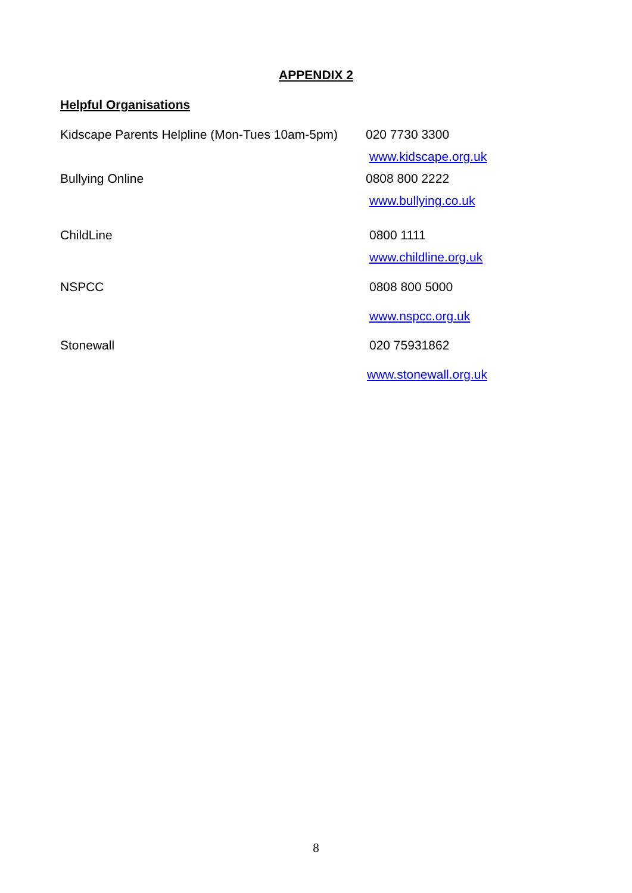APPENDIX 2
Helpful Organisations
Kidscape Parents Helpline (Mon-Tues 10am-5pm)
020 7730 3300
www.kidscape.org.uk
Bullying Online 0808 800 2222
www.bullying.co.uk
ChildLine 0800 1111
www.childline.org.uk
NSPCC 0808 800 5000
www.nspcc.org.uk
Stonewall 020 75931862
www.stonewall.org.uk
8